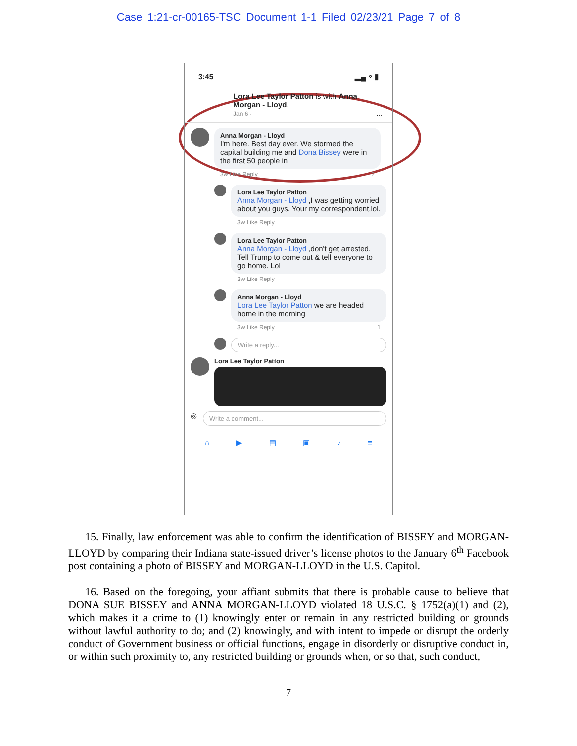Case 1:21-cr-00165-TSC Document 1-1 Filed 02/23/21 Page 7 of 8
3:45 ▂▄ ⌔ ▮
Lora Lee Taylor Patton is with Anna Morgan - Lloyd.
Jan 6 · ...
Anna Morgan - Lloyd
I'm here. Best day ever. We stormed the capital building me and Dona Bissey were in the first 50 people in
3w Like Reply 2
Lora Lee Taylor Patton
Anna Morgan - Lloyd ,I was getting worried about you guys. Your my correspondent,lol.
3w Like Reply
Lora Lee Taylor Patton
Anna Morgan - Lloyd ,don't get arrested. Tell Trump to come out & tell everyone to go home. Lol
3w Like Reply
Anna Morgan - Lloyd
Lora Lee Taylor Patton we are headed home in the morning
3w Like Reply 1
Write a reply...
Lora Lee Taylor Patton
◎
Write a comment...
⌂ ▶ ▤ ▣ ♪ ≡
15. Finally, law enforcement was able to confirm the identification of BISSEY and MORGAN-LLOYD by comparing their Indiana state-issued driver’s license photos to the January 6<sup>th</sup> Facebook post containing a photo of BISSEY and MORGAN-LLOYD in the U.S. Capitol.
16. Based on the foregoing, your affiant submits that there is probable cause to believe that DONA SUE BISSEY and ANNA MORGAN-LLOYD violated 18 U.S.C. § 1752(a)(1) and (2), which makes it a crime to (1) knowingly enter or remain in any restricted building or grounds without lawful authority to do; and (2) knowingly, and with intent to impede or disrupt the orderly conduct of Government business or official functions, engage in disorderly or disruptive conduct in, or within such proximity to, any restricted building or grounds when, or so that, such conduct,
7